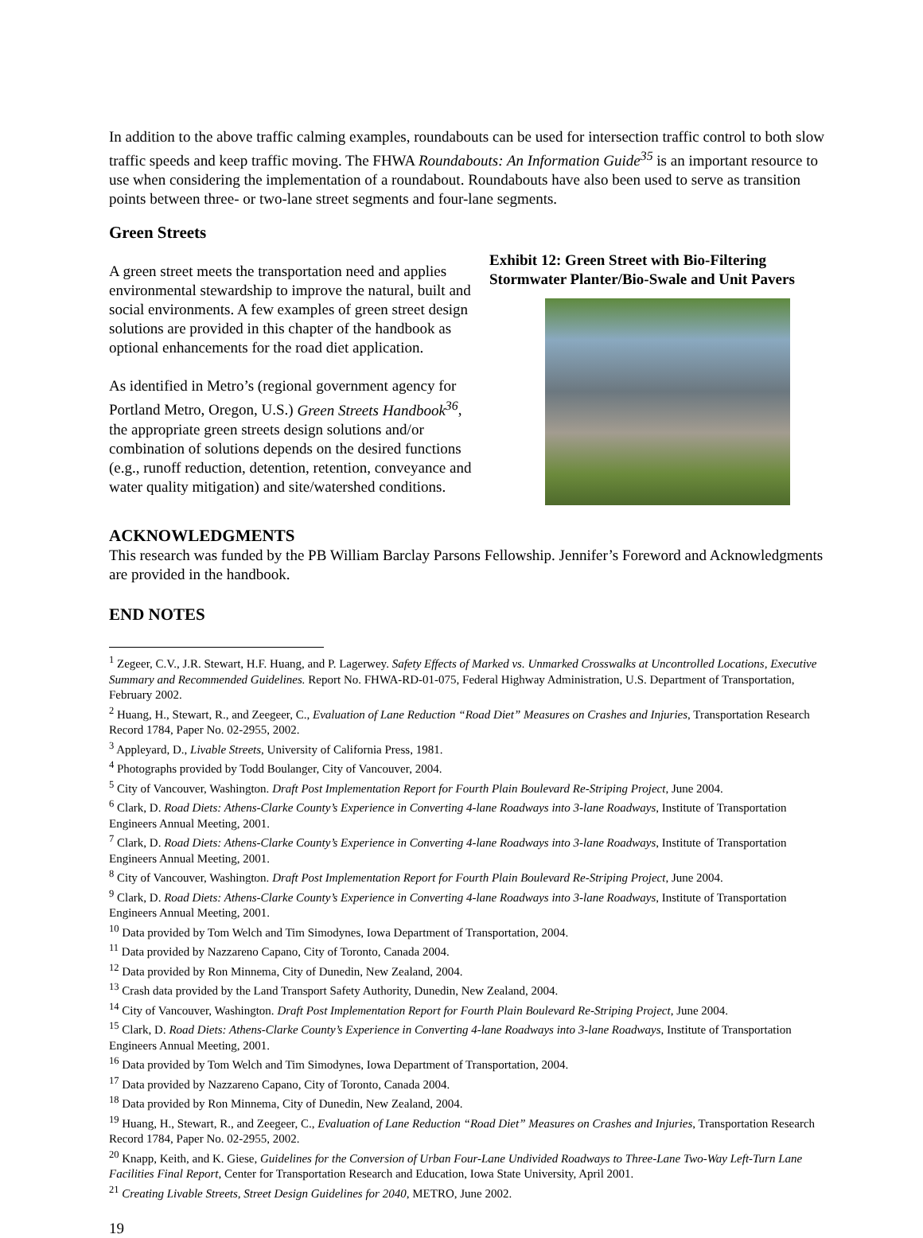In addition to the above traffic calming examples, roundabouts can be used for intersection traffic control to both slow traffic speeds and keep traffic moving. The FHWA Roundabouts: An Information Guide<sup>35</sup> is an important resource to use when considering the implementation of a roundabout. Roundabouts have also been used to serve as transition points between three- or two-lane street segments and four-lane segments.
Green Streets
Exhibit 12: Green Street with Bio-Filtering Stormwater Planter/Bio-Swale and Unit Pavers
A green street meets the transportation need and applies environmental stewardship to improve the natural, built and social environments. A few examples of green street design solutions are provided in this chapter of the handbook as optional enhancements for the road diet application.
As identified in Metro’s (regional government agency for Portland Metro, Oregon, U.S.) Green Streets Handbook<sup>36</sup>, the appropriate green streets design solutions and/or combination of solutions depends on the desired functions (e.g., runoff reduction, detention, retention, conveyance and water quality mitigation) and site/watershed conditions.
ACKNOWLEDGMENTS
This research was funded by the PB William Barclay Parsons Fellowship. Jennifer’s Foreword and Acknowledgments are provided in the handbook.
END NOTES
<sup>1</sup> Zegeer, C.V., J.R. Stewart, H.F. Huang, and P. Lagerwey. Safety Effects of Marked vs. Unmarked Crosswalks at Uncontrolled Locations, Executive Summary and Recommended Guidelines. Report No. FHWA-RD-01-075, Federal Highway Administration, U.S. Department of Transportation, February 2002.
<sup>2</sup> Huang, H., Stewart, R., and Zeegeer, C., Evaluation of Lane Reduction “Road Diet” Measures on Crashes and Injuries, Transportation Research Record 1784, Paper No. 02-2955, 2002.
<sup>3</sup> Appleyard, D., Livable Streets, University of California Press, 1981.
<sup>4</sup> Photographs provided by Todd Boulanger, City of Vancouver, 2004.
<sup>5</sup> City of Vancouver, Washington. Draft Post Implementation Report for Fourth Plain Boulevard Re-Striping Project, June 2004.
<sup>6</sup> Clark, D. Road Diets: Athens-Clarke County’s Experience in Converting 4-lane Roadways into 3-lane Roadways, Institute of Transportation Engineers Annual Meeting, 2001.
<sup>7</sup> Clark, D. Road Diets: Athens-Clarke County’s Experience in Converting 4-lane Roadways into 3-lane Roadways, Institute of Transportation Engineers Annual Meeting, 2001.
<sup>8</sup> City of Vancouver, Washington. Draft Post Implementation Report for Fourth Plain Boulevard Re-Striping Project, June 2004.
<sup>9</sup> Clark, D. Road Diets: Athens-Clarke County’s Experience in Converting 4-lane Roadways into 3-lane Roadways, Institute of Transportation Engineers Annual Meeting, 2001.
<sup>10</sup> Data provided by Tom Welch and Tim Simodynes, Iowa Department of Transportation, 2004.
<sup>11</sup> Data provided by Nazzareno Capano, City of Toronto, Canada 2004.
<sup>12</sup> Data provided by Ron Minnema, City of Dunedin, New Zealand, 2004.
<sup>13</sup> Crash data provided by the Land Transport Safety Authority, Dunedin, New Zealand, 2004.
<sup>14</sup> City of Vancouver, Washington. Draft Post Implementation Report for Fourth Plain Boulevard Re-Striping Project, June 2004.
<sup>15</sup> Clark, D. Road Diets: Athens-Clarke County’s Experience in Converting 4-lane Roadways into 3-lane Roadways, Institute of Transportation Engineers Annual Meeting, 2001.
<sup>16</sup> Data provided by Tom Welch and Tim Simodynes, Iowa Department of Transportation, 2004.
<sup>17</sup> Data provided by Nazzareno Capano, City of Toronto, Canada 2004.
<sup>18</sup> Data provided by Ron Minnema, City of Dunedin, New Zealand, 2004.
<sup>19</sup> Huang, H., Stewart, R., and Zeegeer, C., Evaluation of Lane Reduction “Road Diet” Measures on Crashes and Injuries, Transportation Research Record 1784, Paper No. 02-2955, 2002.
<sup>20</sup> Knapp, Keith, and K. Giese, Guidelines for the Conversion of Urban Four-Lane Undivided Roadways to Three-Lane Two-Way Left-Turn Lane Facilities Final Report, Center for Transportation Research and Education, Iowa State University, April 2001.
<sup>21</sup> Creating Livable Streets, Street Design Guidelines for 2040, METRO, June 2002.
19